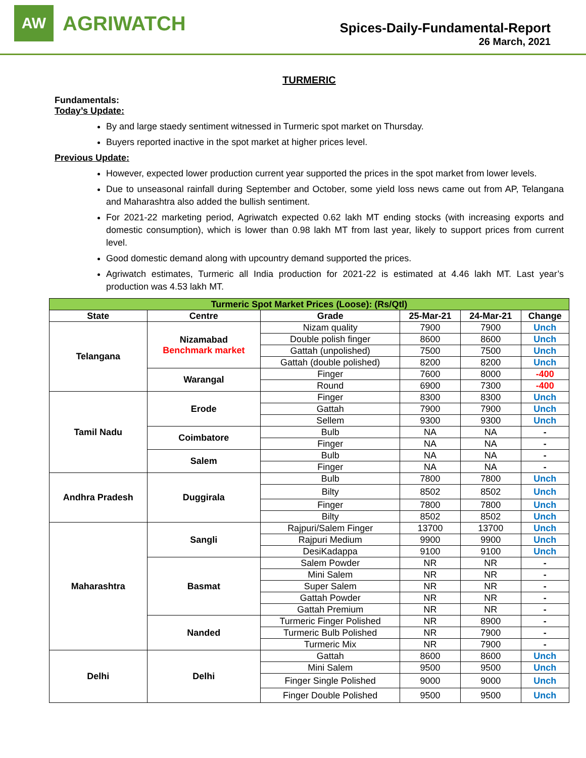AW
AGRIWATCH
Spices-Daily-Fundamental-Report
26 March, 2021
TURMERIC
Fundamentals:
Today’s Update:
By and large staedy sentiment witnessed in Turmeric spot market on Thursday.
Buyers reported inactive in the spot market at higher prices level.
Previous Update:
However, expected lower production current year supported the prices in the spot market from lower levels.
Due to unseasonal rainfall during September and October, some yield loss news came out from AP, Telangana and Maharashtra also added the bullish sentiment.
For 2021-22 marketing period, Agriwatch expected 0.62 lakh MT ending stocks (with increasing exports and domestic consumption), which is lower than 0.98 lakh MT from last year, likely to support prices from current level.
Good domestic demand along with upcountry demand supported the prices.
Agriwatch estimates, Turmeric all India production for 2021-22 is estimated at 4.46 lakh MT. Last year’s production was 4.53 lakh MT.
| Turmeric Spot Market Prices (Loose): (Rs/Qtl) | | | | | |
| --- | --- | --- | --- | --- | --- |
| State | Centre | Grade | 25-Mar-21 | 24-Mar-21 | Change |
| Telangana | Nizamabad Benchmark market | Nizam quality | 7900 | 7900 | Unch |
| | | Double polish finger | 8600 | 8600 | Unch |
| | | Gattah (unpolished) | 7500 | 7500 | Unch |
| | | Gattah (double polished) | 8200 | 8200 | Unch |
| | Warangal | Finger | 7600 | 8000 | -400 |
| | | Round | 6900 | 7300 | -400 |
| Tamil Nadu | Erode | Finger | 8300 | 8300 | Unch |
| | | Gattah | 7900 | 7900 | Unch |
| | | Sellem | 9300 | 9300 | Unch |
| | Coimbatore | Bulb | NA | NA | - |
| | | Finger | NA | NA | - |
| | Salem | Bulb | NA | NA | - |
| | | Finger | NA | NA | - |
| Andhra Pradesh | Duggirala | Bulb | 7800 | 7800 | Unch |
| | | Bilty | 8502 | 8502 | Unch |
| | | Finger | 7800 | 7800 | Unch |
| | | Bilty | 8502 | 8502 | Unch |
| Maharashtra | Sangli | Rajpuri/Salem Finger | 13700 | 13700 | Unch |
| | | Rajpuri Medium | 9900 | 9900 | Unch |
| | | DesiKadappa | 9100 | 9100 | Unch |
| | Basmat | Salem Powder | NR | NR | - |
| | | Mini Salem | NR | NR | - |
| | | Super Salem | NR | NR | - |
| | | Gattah Powder | NR | NR | - |
| | | Gattah Premium | NR | NR | - |
| | Nanded | Turmeric Finger Polished | NR | 8900 | - |
| | | Turmeric Bulb Polished | NR | 7900 | - |
| | | Turmeric Mix | NR | 7900 | - |
| Delhi | Delhi | Gattah | 8600 | 8600 | Unch |
| | | Mini Salem | 9500 | 9500 | Unch |
| | | Finger Single Polished | 9000 | 9000 | Unch |
| | | Finger Double Polished | 9500 | 9500 | Unch |